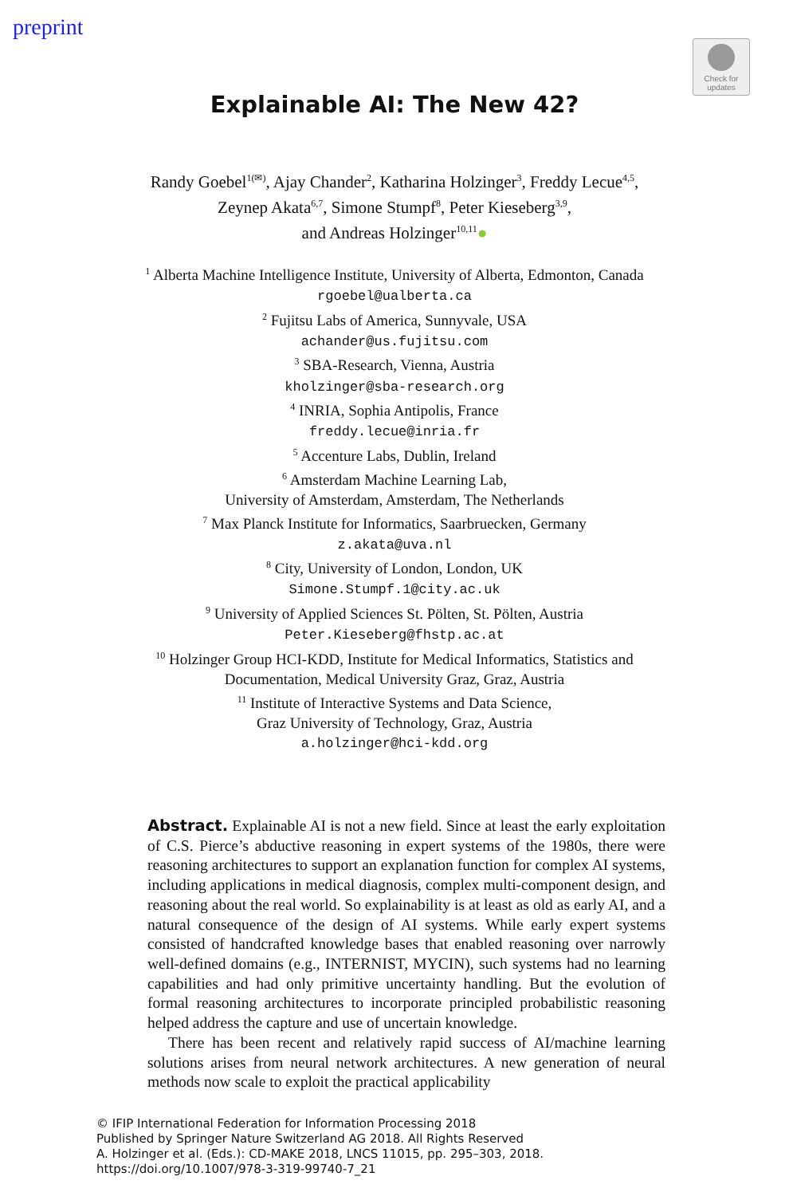preprint
Check for updates
Explainable AI: The New 42?
Randy Goebel<sup>1(✉)</sup>, Ajay Chander<sup>2</sup>, Katharina Holzinger<sup>3</sup>, Freddy Lecue<sup>4,5</sup>,
Zeynep Akata<sup>6,7</sup>, Simone Stumpf<sup>8</sup>, Peter Kieseberg<sup>3,9</sup>,
and Andreas Holzinger<sup>10,11</sup>●
<sup>1</sup> Alberta Machine Intelligence Institute, University of Alberta, Edmonton, Canada
rgoebel@ualberta.ca
<sup>2</sup> Fujitsu Labs of America, Sunnyvale, USA
achander@us.fujitsu.com
<sup>3</sup> SBA-Research, Vienna, Austria
kholzinger@sba-research.org
<sup>4</sup> INRIA, Sophia Antipolis, France
freddy.lecue@inria.fr
<sup>5</sup> Accenture Labs, Dublin, Ireland
<sup>6</sup> Amsterdam Machine Learning Lab,
University of Amsterdam, Amsterdam, The Netherlands
<sup>7</sup> Max Planck Institute for Informatics, Saarbruecken, Germany
z.akata@uva.nl
<sup>8</sup> City, University of London, London, UK
Simone.Stumpf.1@city.ac.uk
<sup>9</sup> University of Applied Sciences St. Pölten, St. Pölten, Austria
Peter.Kieseberg@fhstp.ac.at
<sup>10</sup> Holzinger Group HCI-KDD, Institute for Medical Informatics, Statistics and
Documentation, Medical University Graz, Graz, Austria
<sup>11</sup> Institute of Interactive Systems and Data Science,
Graz University of Technology, Graz, Austria
a.holzinger@hci-kdd.org
Abstract. Explainable AI is not a new field. Since at least the early exploitation of C.S. Pierce’s abductive reasoning in expert systems of the 1980s, there were reasoning architectures to support an explanation function for complex AI systems, including applications in medical diagnosis, complex multi-component design, and reasoning about the real world. So explainability is at least as old as early AI, and a natural consequence of the design of AI systems. While early expert systems consisted of handcrafted knowledge bases that enabled reasoning over narrowly well-defined domains (e.g., INTERNIST, MYCIN), such systems had no learning capabilities and had only primitive uncertainty handling. But the evolution of formal reasoning architectures to incorporate principled probabilistic reasoning helped address the capture and use of uncertain knowledge.
There has been recent and relatively rapid success of AI/machine learning solutions arises from neural network architectures. A new generation of neural methods now scale to exploit the practical applicability
© IFIP International Federation for Information Processing 2018
Published by Springer Nature Switzerland AG 2018. All Rights Reserved
A. Holzinger et al. (Eds.): CD-MAKE 2018, LNCS 11015, pp. 295–303, 2018.
https://doi.org/10.1007/978-3-319-99740-7_21